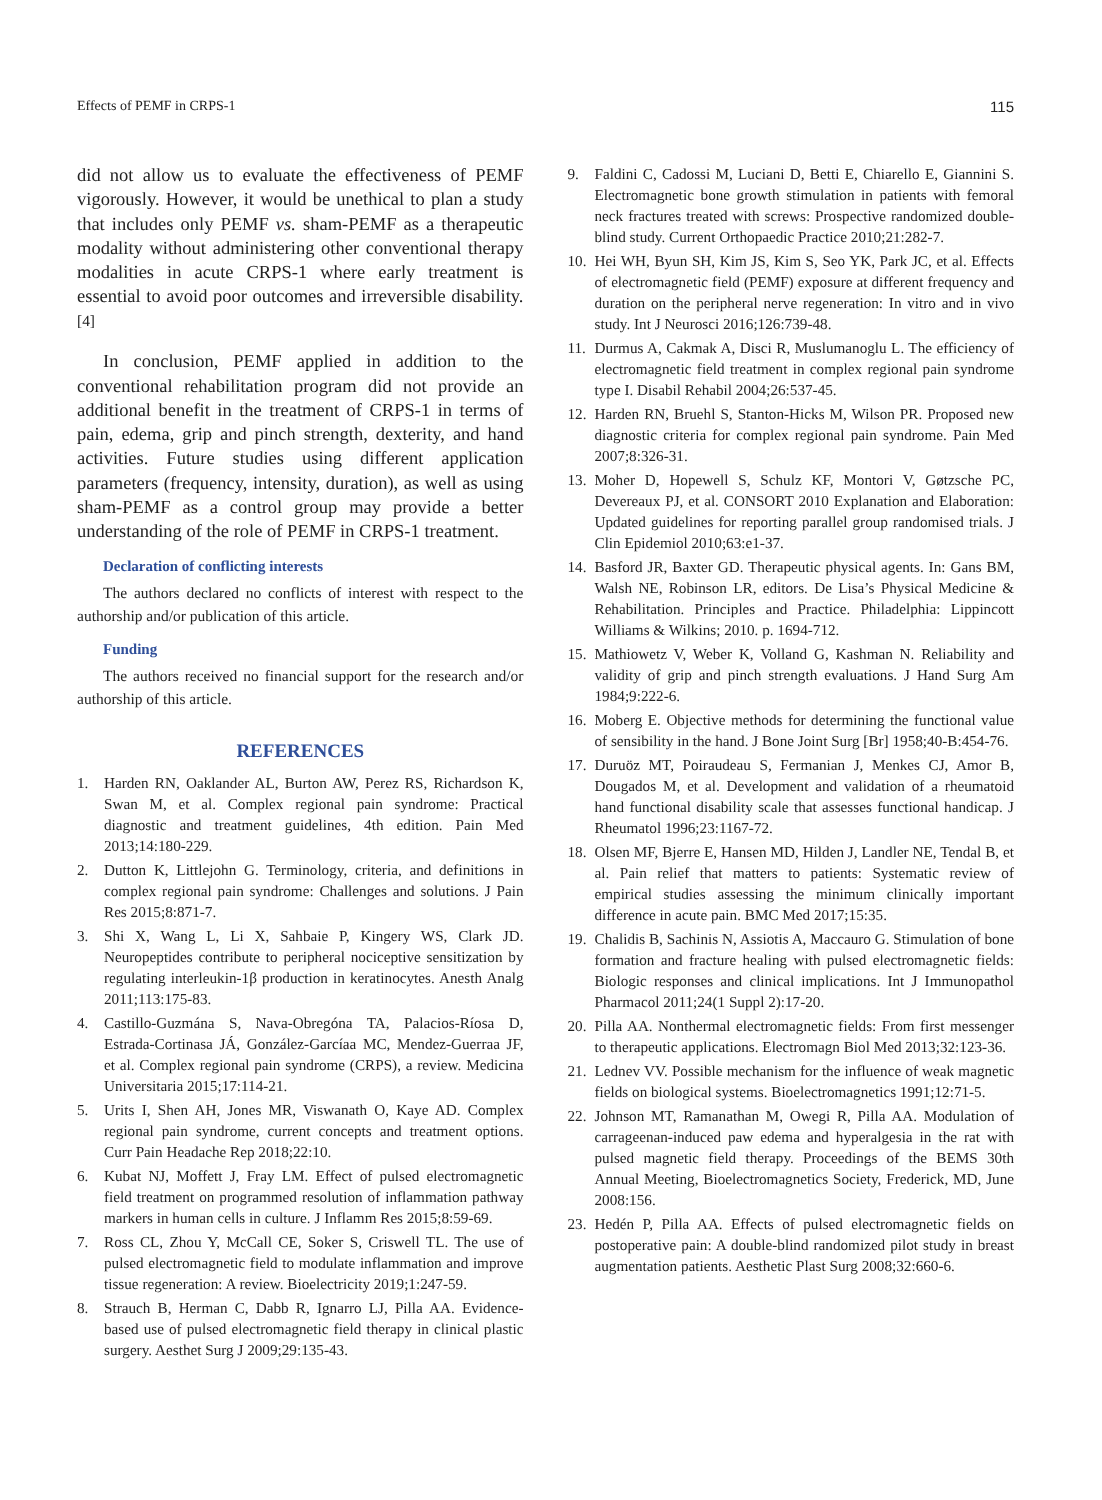Effects of PEMF in CRPS-1 115
did not allow us to evaluate the effectiveness of PEMF vigorously. However, it would be unethical to plan a study that includes only PEMF vs. sham-PEMF as a therapeutic modality without administering other conventional therapy modalities in acute CRPS-1 where early treatment is essential to avoid poor outcomes and irreversible disability.<sup>[4]</sup>
In conclusion, PEMF applied in addition to the conventional rehabilitation program did not provide an additional benefit in the treatment of CRPS-1 in terms of pain, edema, grip and pinch strength, dexterity, and hand activities. Future studies using different application parameters (frequency, intensity, duration), as well as using sham-PEMF as a control group may provide a better understanding of the role of PEMF in CRPS-1 treatment.
Declaration of conflicting interests
The authors declared no conflicts of interest with respect to the authorship and/or publication of this article.
Funding
The authors received no financial support for the research and/or authorship of this article.
REFERENCES
1. Harden RN, Oaklander AL, Burton AW, Perez RS, Richardson K, Swan M, et al. Complex regional pain syndrome: Practical diagnostic and treatment guidelines, 4th edition. Pain Med 2013;14:180-229.
2. Dutton K, Littlejohn G. Terminology, criteria, and definitions in complex regional pain syndrome: Challenges and solutions. J Pain Res 2015;8:871-7.
3. Shi X, Wang L, Li X, Sahbaie P, Kingery WS, Clark JD. Neuropeptides contribute to peripheral nociceptive sensitization by regulating interleukin-1β production in keratinocytes. Anesth Analg 2011;113:175-83.
4. Castillo-Guzmána S, Nava-Obregóna TA, Palacios-Ríosa D, Estrada-Cortinasa JÁ, González-Garcíaa MC, Mendez-Guerraa JF, et al. Complex regional pain syndrome (CRPS), a review. Medicina Universitaria 2015;17:114-21.
5. Urits I, Shen AH, Jones MR, Viswanath O, Kaye AD. Complex regional pain syndrome, current concepts and treatment options. Curr Pain Headache Rep 2018;22:10.
6. Kubat NJ, Moffett J, Fray LM. Effect of pulsed electromagnetic field treatment on programmed resolution of inflammation pathway markers in human cells in culture. J Inflamm Res 2015;8:59-69.
7. Ross CL, Zhou Y, McCall CE, Soker S, Criswell TL. The use of pulsed electromagnetic field to modulate inflammation and improve tissue regeneration: A review. Bioelectricity 2019;1:247-59.
8. Strauch B, Herman C, Dabb R, Ignarro LJ, Pilla AA. Evidence-based use of pulsed electromagnetic field therapy in clinical plastic surgery. Aesthet Surg J 2009;29:135-43.
9. Faldini C, Cadossi M, Luciani D, Betti E, Chiarello E, Giannini S. Electromagnetic bone growth stimulation in patients with femoral neck fractures treated with screws: Prospective randomized double-blind study. Current Orthopaedic Practice 2010;21:282-7.
10. Hei WH, Byun SH, Kim JS, Kim S, Seo YK, Park JC, et al. Effects of electromagnetic field (PEMF) exposure at different frequency and duration on the peripheral nerve regeneration: In vitro and in vivo study. Int J Neurosci 2016;126:739-48.
11. Durmus A, Cakmak A, Disci R, Muslumanoglu L. The efficiency of electromagnetic field treatment in complex regional pain syndrome type I. Disabil Rehabil 2004;26:537-45.
12. Harden RN, Bruehl S, Stanton-Hicks M, Wilson PR. Proposed new diagnostic criteria for complex regional pain syndrome. Pain Med 2007;8:326-31.
13. Moher D, Hopewell S, Schulz KF, Montori V, Gøtzsche PC, Devereaux PJ, et al. CONSORT 2010 Explanation and Elaboration: Updated guidelines for reporting parallel group randomised trials. J Clin Epidemiol 2010;63:e1-37.
14. Basford JR, Baxter GD. Therapeutic physical agents. In: Gans BM, Walsh NE, Robinson LR, editors. De Lisa’s Physical Medicine & Rehabilitation. Principles and Practice. Philadelphia: Lippincott Williams & Wilkins; 2010. p. 1694-712.
15. Mathiowetz V, Weber K, Volland G, Kashman N. Reliability and validity of grip and pinch strength evaluations. J Hand Surg Am 1984;9:222-6.
16. Moberg E. Objective methods for determining the functional value of sensibility in the hand. J Bone Joint Surg [Br] 1958;40-B:454-76.
17. Duruöz MT, Poiraudeau S, Fermanian J, Menkes CJ, Amor B, Dougados M, et al. Development and validation of a rheumatoid hand functional disability scale that assesses functional handicap. J Rheumatol 1996;23:1167-72.
18. Olsen MF, Bjerre E, Hansen MD, Hilden J, Landler NE, Tendal B, et al. Pain relief that matters to patients: Systematic review of empirical studies assessing the minimum clinically important difference in acute pain. BMC Med 2017;15:35.
19. Chalidis B, Sachinis N, Assiotis A, Maccauro G. Stimulation of bone formation and fracture healing with pulsed electromagnetic fields: Biologic responses and clinical implications. Int J Immunopathol Pharmacol 2011;24(1 Suppl 2):17-20.
20. Pilla AA. Nonthermal electromagnetic fields: From first messenger to therapeutic applications. Electromagn Biol Med 2013;32:123-36.
21. Lednev VV. Possible mechanism for the influence of weak magnetic fields on biological systems. Bioelectromagnetics 1991;12:71-5.
22. Johnson MT, Ramanathan M, Owegi R, Pilla AA. Modulation of carrageenan-induced paw edema and hyperalgesia in the rat with pulsed magnetic field therapy. Proceedings of the BEMS 30th Annual Meeting, Bioelectromagnetics Society, Frederick, MD, June 2008:156.
23. Hedén P, Pilla AA. Effects of pulsed electromagnetic fields on postoperative pain: A double-blind randomized pilot study in breast augmentation patients. Aesthetic Plast Surg 2008;32:660-6.